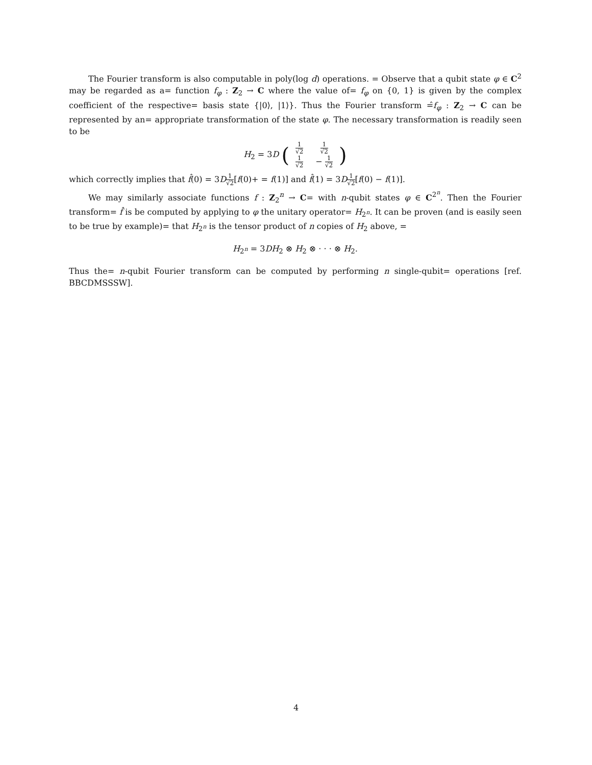The Fourier transform is also computable in poly(log d) operations. = Observe that a qubit state φ ∈ C<sup>2</sup> may be regarded as a= function f<sub>φ</sub> : Z<sub>2</sub> → C where the value of= f<sub>φ</sub> on {0, 1} is given by the complex coefficient of the respective= basis state {|0⟩, |1⟩}. Thus the Fourier transform =̂f<sub>φ</sub> : Z<sub>2</sub> → C can be represented by an= appropriate transformation of the state φ. The necessary transformation is readily seen to be
H<sub>2</sub> = 3D (1 √2
1 √2 1 √2
− 1 √2)
which correctly implies that f̂(0) = 3D 1 √2[f(0)+ = f(1)] and f̂(1) = 3D 1 √2[f(0) − f(1)].
We may similarly associate functions f : Z<sub>2</sub><sup>n</sup> → C= with n-qubit states φ ∈ C<sup>2<sup>n</sup></sup>. Then the Fourier transform= f̂ is be computed by applying to φ the unitary operator= H<sub>2<sup>n</sup></sub>. It can be proven (and is easily seen to be true by example)= that H<sub>2<sup>n</sup></sub> is the tensor product of n copies of H<sub>2</sub> above, =
H<sub>2<sup>n</sup></sub> = 3DH<sub>2</sub> ⊗ H<sub>2</sub> ⊗ · · · ⊗ H<sub>2</sub>.
Thus the= n-qubit Fourier transform can be computed by performing n single-qubit= operations [ref. BBCDMSSSW].
4